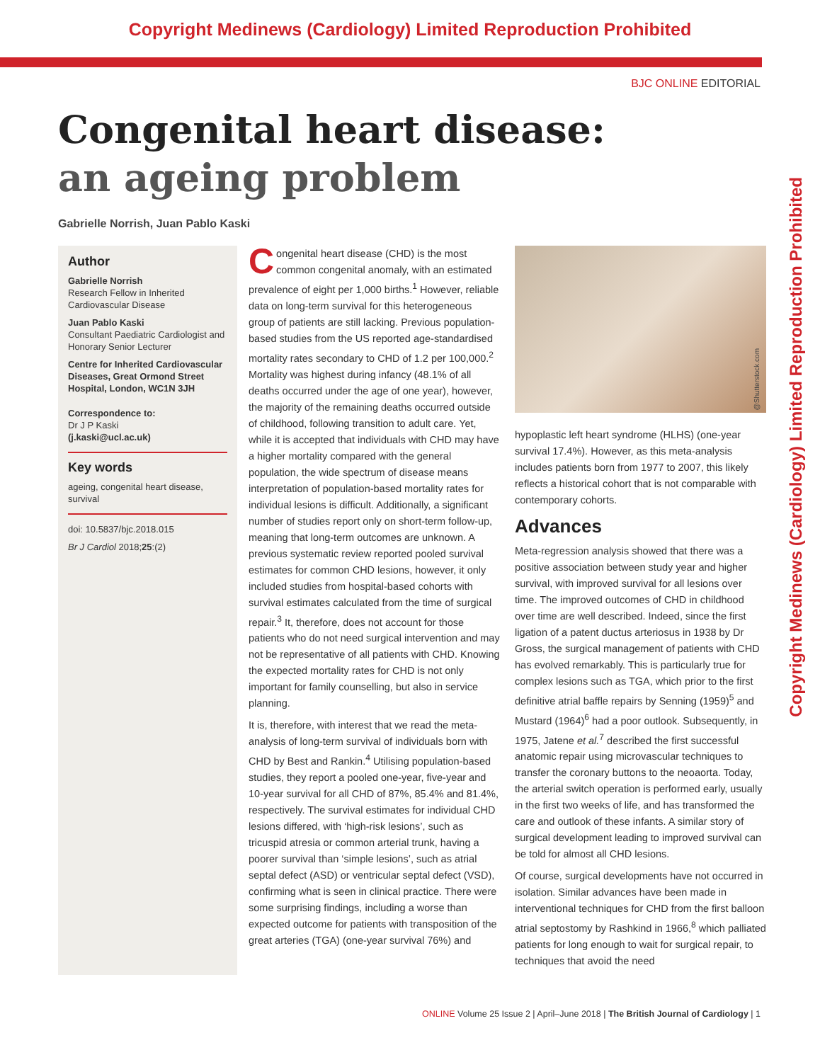Copyright Medinews (Cardiology) Limited Reproduction Prohibited
BJC ONLINE EDITORIAL
Congenital heart disease:
an ageing problem
Gabrielle Norrish, Juan Pablo Kaski
Author
Gabrielle Norrish
Research Fellow in Inherited Cardiovascular Disease
Juan Pablo Kaski
Consultant Paediatric Cardiologist and Honorary Senior Lecturer
Centre for Inherited Cardiovascular Diseases, Great Ormond Street Hospital, London, WC1N 3JH
Correspondence to:
Dr J P Kaski
(j.kaski@ucl.ac.uk)
Key words
ageing, congenital heart disease, survival
doi: 10.5837/bjc.2018.015
Br J Cardiol 2018;25:(2)
Congenital heart disease (CHD) is the most common congenital anomaly, with an estimated prevalence of eight per 1,000 births.<sup>1</sup> However, reliable data on long-term survival for this heterogeneous group of patients are still lacking. Previous population-based studies from the US reported age-standardised mortality rates secondary to CHD of 1.2 per 100,000.<sup>2</sup> Mortality was highest during infancy (48.1% of all deaths occurred under the age of one year), however, the majority of the remaining deaths occurred outside of childhood, following transition to adult care. Yet, while it is accepted that individuals with CHD may have a higher mortality compared with the general population, the wide spectrum of disease means interpretation of population-based mortality rates for individual lesions is difficult. Additionally, a significant number of studies report only on short-term follow-up, meaning that long-term outcomes are unknown. A previous systematic review reported pooled survival estimates for common CHD lesions, however, it only included studies from hospital-based cohorts with survival estimates calculated from the time of surgical repair.<sup>3</sup> It, therefore, does not account for those patients who do not need surgical intervention and may not be representative of all patients with CHD. Knowing the expected mortality rates for CHD is not only important for family counselling, but also in service planning.
It is, therefore, with interest that we read the meta-analysis of long-term survival of individuals born with CHD by Best and Rankin.<sup>4</sup> Utilising population-based studies, they report a pooled one-year, five-year and 10-year survival for all CHD of 87%, 85.4% and 81.4%, respectively. The survival estimates for individual CHD lesions differed, with ‘high-risk lesions’, such as tricuspid atresia or common arterial trunk, having a poorer survival than ‘simple lesions’, such as atrial septal defect (ASD) or ventricular septal defect (VSD), confirming what is seen in clinical practice. There were some surprising findings, including a worse than expected outcome for patients with transposition of the great arteries (TGA) (one-year survival 76%) and
@Shutterstock.com
hypoplastic left heart syndrome (HLHS) (one-year survival 17.4%). However, as this meta-analysis includes patients born from 1977 to 2007, this likely reflects a historical cohort that is not comparable with contemporary cohorts.
Advances
Meta-regression analysis showed that there was a positive association between study year and higher survival, with improved survival for all lesions over time. The improved outcomes of CHD in childhood over time are well described. Indeed, since the first ligation of a patent ductus arteriosus in 1938 by Dr Gross, the surgical management of patients with CHD has evolved remarkably. This is particularly true for complex lesions such as TGA, which prior to the first definitive atrial baffle repairs by Senning (1959)<sup>5</sup> and Mustard (1964)<sup>6</sup> had a poor outlook. Subsequently, in 1975, Jatene et al.<sup>7</sup> described the first successful anatomic repair using microvascular techniques to transfer the coronary buttons to the neoaorta. Today, the arterial switch operation is performed early, usually in the first two weeks of life, and has transformed the care and outlook of these infants. A similar story of surgical development leading to improved survival can be told for almost all CHD lesions.
Of course, surgical developments have not occurred in isolation. Similar advances have been made in interventional techniques for CHD from the first balloon atrial septostomy by Rashkind in 1966,<sup>8</sup> which palliated patients for long enough to wait for surgical repair, to techniques that avoid the need
Copyright Medinews (Cardiology) Limited Reproduction Prohibited
ONLINE Volume 25 Issue 2 | April–June 2018 | The British Journal of Cardiology | 1